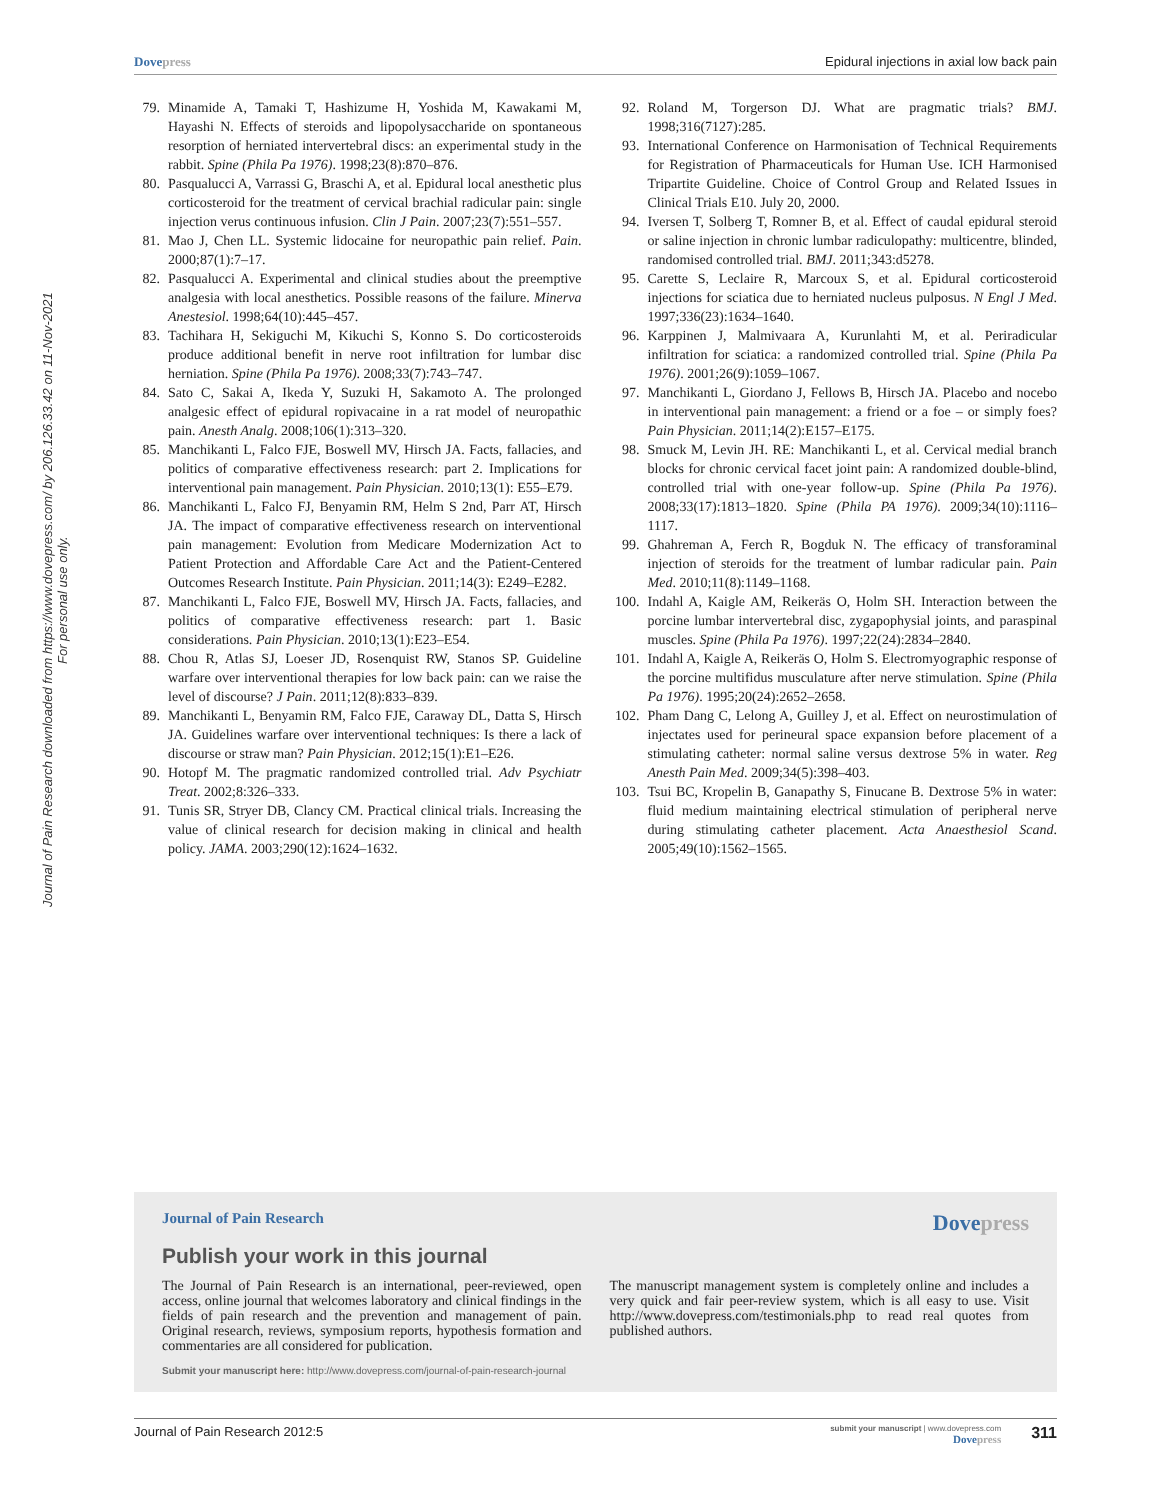Dovepress Epidural injections in axial low back pain
Journal of Pain Research downloaded from https://www.dovepress.com/ by 206.126.33.42 on 11-Nov-2021
For personal use only.
79. Minamide A, Tamaki T, Hashizume H, Yoshida M, Kawakami M, Hayashi N. Effects of steroids and lipopolysaccharide on spontaneous resorption of herniated intervertebral discs: an experimental study in the rabbit. Spine (Phila Pa 1976). 1998;23(8):870–876.
80. Pasqualucci A, Varrassi G, Braschi A, et al. Epidural local anesthetic plus corticosteroid for the treatment of cervical brachial radicular pain: single injection verus continuous infusion. Clin J Pain. 2007;23(7):551–557.
81. Mao J, Chen LL. Systemic lidocaine for neuropathic pain relief. Pain. 2000;87(1):7–17.
82. Pasqualucci A. Experimental and clinical studies about the preemptive analgesia with local anesthetics. Possible reasons of the failure. Minerva Anestesiol. 1998;64(10):445–457.
83. Tachihara H, Sekiguchi M, Kikuchi S, Konno S. Do corticosteroids produce additional benefit in nerve root infiltration for lumbar disc herniation. Spine (Phila Pa 1976). 2008;33(7):743–747.
84. Sato C, Sakai A, Ikeda Y, Suzuki H, Sakamoto A. The prolonged analgesic effect of epidural ropivacaine in a rat model of neuropathic pain. Anesth Analg. 2008;106(1):313–320.
85. Manchikanti L, Falco FJE, Boswell MV, Hirsch JA. Facts, fallacies, and politics of comparative effectiveness research: part 2. Implications for interventional pain management. Pain Physician. 2010;13(1): E55–E79.
86. Manchikanti L, Falco FJ, Benyamin RM, Helm S 2nd, Parr AT, Hirsch JA. The impact of comparative effectiveness research on interventional pain management: Evolution from Medicare Modernization Act to Patient Protection and Affordable Care Act and the Patient-Centered Outcomes Research Institute. Pain Physician. 2011;14(3): E249–E282.
87. Manchikanti L, Falco FJE, Boswell MV, Hirsch JA. Facts, fallacies, and politics of comparative effectiveness research: part 1. Basic considerations. Pain Physician. 2010;13(1):E23–E54.
88. Chou R, Atlas SJ, Loeser JD, Rosenquist RW, Stanos SP. Guideline warfare over interventional therapies for low back pain: can we raise the level of discourse? J Pain. 2011;12(8):833–839.
89. Manchikanti L, Benyamin RM, Falco FJE, Caraway DL, Datta S, Hirsch JA. Guidelines warfare over interventional techniques: Is there a lack of discourse or straw man? Pain Physician. 2012;15(1):E1–E26.
90. Hotopf M. The pragmatic randomized controlled trial. Adv Psychiatr Treat. 2002;8:326–333.
91. Tunis SR, Stryer DB, Clancy CM. Practical clinical trials. Increasing the value of clinical research for decision making in clinical and health policy. JAMA. 2003;290(12):1624–1632.
92. Roland M, Torgerson DJ. What are pragmatic trials? BMJ. 1998;316(7127):285.
93. International Conference on Harmonisation of Technical Requirements for Registration of Pharmaceuticals for Human Use. ICH Harmonised Tripartite Guideline. Choice of Control Group and Related Issues in Clinical Trials E10. July 20, 2000.
94. Iversen T, Solberg T, Romner B, et al. Effect of caudal epidural steroid or saline injection in chronic lumbar radiculopathy: multicentre, blinded, randomised controlled trial. BMJ. 2011;343:d5278.
95. Carette S, Leclaire R, Marcoux S, et al. Epidural corticosteroid injections for sciatica due to herniated nucleus pulposus. N Engl J Med. 1997;336(23):1634–1640.
96. Karppinen J, Malmivaara A, Kurunlahti M, et al. Periradicular infiltration for sciatica: a randomized controlled trial. Spine (Phila Pa 1976). 2001;26(9):1059–1067.
97. Manchikanti L, Giordano J, Fellows B, Hirsch JA. Placebo and nocebo in interventional pain management: a friend or a foe – or simply foes? Pain Physician. 2011;14(2):E157–E175.
98. Smuck M, Levin JH. RE: Manchikanti L, et al. Cervical medial branch blocks for chronic cervical facet joint pain: A randomized double-blind, controlled trial with one-year follow-up. Spine (Phila Pa 1976). 2008;33(17):1813–1820. Spine (Phila PA 1976). 2009;34(10):1116–1117.
99. Ghahreman A, Ferch R, Bogduk N. The efficacy of transforaminal injection of steroids for the treatment of lumbar radicular pain. Pain Med. 2010;11(8):1149–1168.
100.
Indahl A, Kaigle AM, Reikeräs O, Holm SH. Interaction between the porcine lumbar intervertebral disc, zygapophysial joints, and paraspinal muscles. Spine (Phila Pa 1976). 1997;22(24):2834–2840.
101.
Indahl A, Kaigle A, Reikeräs O, Holm S. Electromyographic response of the porcine multifidus musculature after nerve stimulation. Spine (Phila Pa 1976). 1995;20(24):2652–2658.
102.
Pham Dang C, Lelong A, Guilley J, et al. Effect on neurostimulation of injectates used for perineural space expansion before placement of a stimulating catheter: normal saline versus dextrose 5% in water. Reg Anesth Pain Med. 2009;34(5):398–403.
103.
Tsui BC, Kropelin B, Ganapathy S, Finucane B. Dextrose 5% in water: fluid medium maintaining electrical stimulation of peripheral nerve during stimulating catheter placement. Acta Anaesthesiol Scand. 2005;49(10):1562–1565.
Journal of Pain Research
Dovepress
Publish your work in this journal
The Journal of Pain Research is an international, peer-reviewed, open access, online journal that welcomes laboratory and clinical findings in the fields of pain research and the prevention and management of pain. Original research, reviews, symposium reports, hypothesis formation and commentaries are all considered for publication.
The manuscript management system is completely online and includes a very quick and fair peer-review system, which is all easy to use. Visit http://www.dovepress.com/testimonials.php to read real quotes from published authors.
Submit your manuscript here: http://www.dovepress.com/journal-of-pain-research-journal
Journal of Pain Research 2012:5
submit your manuscript | www.dovepress.com
Dovepress 311